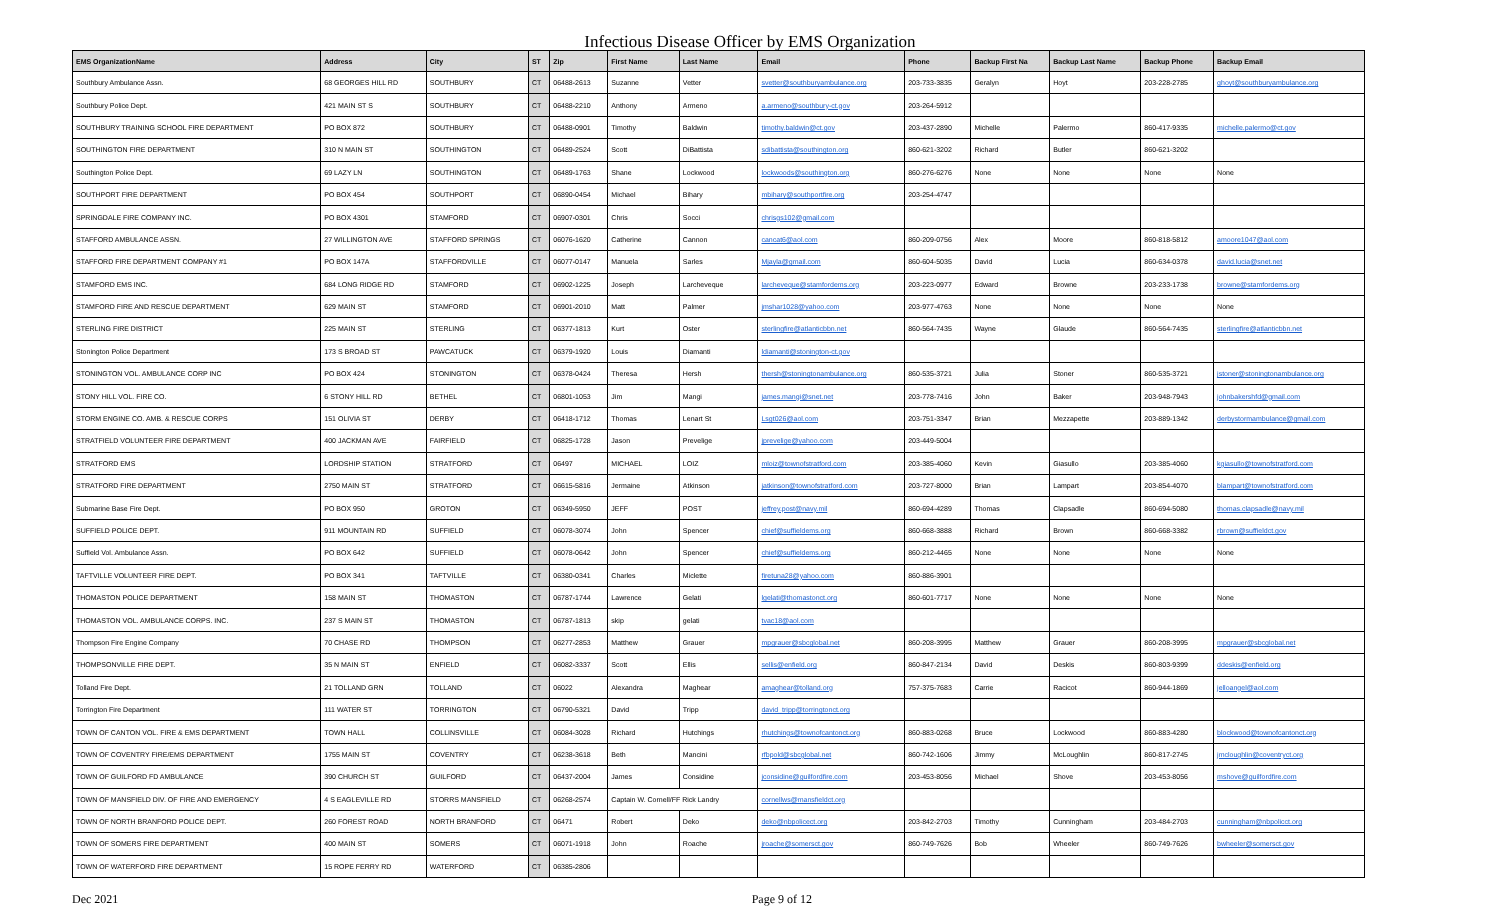Infectious Disease Officer by EMS Organization
| EMS OrganizationName | Address | City | ST | Zip | First Name | Last Name | Email | Phone | Backup First Na | Backup Last Name | Backup Phone | Backup Email |
| --- | --- | --- | --- | --- | --- | --- | --- | --- | --- | --- | --- | --- |
| Southbury Ambulance Assn. | 68 GEORGES HILL RD | SOUTHBURY | CT | 06488-2613 | Suzanne | Vetter | svetter@southburyambulance.org | 203-733-3835 | Geralyn | Hoyt | 203-228-2785 | ghoyt@southburyambulance.org |
| Southbury Police Dept. | 421 MAIN ST S | SOUTHBURY | CT | 06488-2210 | Anthony | Armeno | a.armeno@southbury-ct.gov | 203-264-5912 | | | | |
| SOUTHBURY TRAINING SCHOOL FIRE DEPARTMENT | PO BOX 872 | SOUTHBURY | CT | 06488-0901 | Timothy | Baldwin | timothy.baldwin@ct.gov | 203-437-2890 | Michelle | Palermo | 860-417-9335 | michelle.palermo@ct.gov |
| SOUTHINGTON FIRE DEPARTMENT | 310 N MAIN ST | SOUTHINGTON | CT | 06489-2524 | Scott | DiBattista | sdibattista@southington.org | 860-621-3202 | Richard | Butler | 860-621-3202 | |
| Southington Police Dept. | 69 LAZY LN | SOUTHINGTON | CT | 06489-1763 | Shane | Lockwood | lockwoods@southington.org | 860-276-6276 | None | None | None | None |
| SOUTHPORT FIRE DEPARTMENT | PO BOX 454 | SOUTHPORT | CT | 06890-0454 | Michael | Bihary | mbihary@southportfire.org | 203-254-4747 | | | | |
| SPRINGDALE FIRE COMPANY INC. | PO BOX 4301 | STAMFORD | CT | 06907-0301 | Chris | Socci | chrisgs102@gmail.com | | | | | |
| STAFFORD AMBULANCE ASSN. | 27 WILLINGTON AVE | STAFFORD SPRINGS | CT | 06076-1620 | Catherine | Cannon | cancat6@aol.com | 860-209-0756 | Alex | Moore | 860-818-5812 | amoore1047@aol.com |
| STAFFORD FIRE DEPARTMENT COMPANY #1 | PO BOX 147A | STAFFORDVILLE | CT | 06077-0147 | Manuela | Sarles | Mjayla@gmail.com | 860-604-5035 | David | Lucia | 860-634-0378 | david.lucia@snet.net |
| STAMFORD EMS INC. | 684 LONG RIDGE RD | STAMFORD | CT | 06902-1225 | Joseph | Larcheveque | larcheveque@stamfordems.org | 203-223-0977 | Edward | Browne | 203-233-1738 | browne@stamfordems.org |
| STAMFORD FIRE AND RESCUE DEPARTMENT | 629 MAIN ST | STAMFORD | CT | 06901-2010 | Matt | Palmer | jmshar1028@yahoo.com | 203-977-4763 | None | None | None | None |
| STERLING FIRE DISTRICT | 225 MAIN ST | STERLING | CT | 06377-1813 | Kurt | Oster | sterlingfire@atlanticbbn.net | 860-564-7435 | Wayne | Glaude | 860-564-7435 | sterlingfire@atlanticbbn.net |
| Stonington Police Department | 173 S BROAD ST | PAWCATUCK | CT | 06379-1920 | Louis | Diamanti | ldiamanti@stonington-ct.gov | | | | | |
| STONINGTON VOL. AMBULANCE CORP INC | PO BOX 424 | STONINGTON | CT | 06378-0424 | Theresa | Hersh | thersh@stoningtonambulance.org | 860-535-3721 | Julia | Stoner | 860-535-3721 | jstoner@stoningtonambulance.org |
| STONY HILL VOL. FIRE CO. | 6 STONY HILL RD | BETHEL | CT | 06801-1053 | Jim | Mangi | james.mangi@snet.net | 203-778-7416 | John | Baker | 203-948-7943 | johnbakershfd@gmail.com |
| STORM ENGINE CO. AMB. & RESCUE CORPS | 151 OLIVIA ST | DERBY | CT | 06418-1712 | Thomas | Lenart St | Lsgt026@aol.com | 203-751-3347 | Brian | Mezzapette | 203-889-1342 | derbystormambulance@gmail.com |
| STRATFIELD VOLUNTEER FIRE DEPARTMENT | 400 JACKMAN AVE | FAIRFIELD | CT | 06825-1728 | Jason | Prevelige | jprevelige@yahoo.com | 203-449-5004 | | | | |
| STRATFORD EMS | LORDSHIP STATION | STRATFORD | CT | 06497 | MICHAEL | LOIZ | mloiz@townofstratford.com | 203-385-4060 | Kevin | Giasullo | 203-385-4060 | kgiasullo@townofstratford.com |
| STRATFORD FIRE DEPARTMENT | 2750 MAIN ST | STRATFORD | CT | 06615-5816 | Jermaine | Atkinson | jatkinson@townofstratford.com | 203-727-8000 | Brian | Lampart | 203-854-4070 | blampart@townofstratford.com |
| Submarine Base Fire Dept. | PO BOX 950 | GROTON | CT | 06349-5950 | JEFF | POST | jeffrey.post@navy.mil | 860-694-4289 | Thomas | Clapsadle | 860-694-5080 | thomas.clapsadle@navy.mil |
| SUFFIELD POLICE DEPT. | 911 MOUNTAIN RD | SUFFIELD | CT | 06078-3074 | John | Spencer | chief@suffieldems.org | 860-668-3888 | Richard | Brown | 860-668-3382 | rbrown@suffieldct.gov |
| Suffield Vol. Ambulance Assn. | PO BOX 642 | SUFFIELD | CT | 06078-0642 | John | Spencer | chief@suffieldems.org | 860-212-4465 | None | None | None | None |
| TAFTVILLE VOLUNTEER FIRE DEPT. | PO BOX 341 | TAFTVILLE | CT | 06380-0341 | Charles | Miclette | firetuna28@yahoo.com | 860-886-3901 | | | | |
| THOMASTON POLICE DEPARTMENT | 158 MAIN ST | THOMASTON | CT | 06787-1744 | Lawrence | Gelati | lgelati@thomastonct.org | 860-601-7717 | None | None | None | None |
| THOMASTON VOL. AMBULANCE CORPS. INC. | 237 S MAIN ST | THOMASTON | CT | 06787-1813 | skip | gelati | tvac18@aol.com | | | | | |
| Thompson Fire Engine Company | 70 CHASE RD | THOMPSON | CT | 06277-2853 | Matthew | Grauer | mpgrauer@sbcglobal.net | 860-208-3995 | Matthew | Grauer | 860-208-3995 | mpgrauer@sbcglobal.net |
| THOMPSONVILLE FIRE DEPT. | 35 N MAIN ST | ENFIELD | CT | 06082-3337 | Scott | Ellis | sellis@enfield.org | 860-847-2134 | David | Deskis | 860-803-9399 | ddeskis@enfield.org |
| Tolland Fire Dept. | 21 TOLLAND GRN | TOLLAND | CT | 06022 | Alexandra | Maghear | amaghear@tolland.org | 757-375-7683 | Carrie | Racicot | 860-944-1869 | jelloangel@aol.com |
| Torrington Fire Department | 111 WATER ST | TORRINGTON | CT | 06790-5321 | David | Tripp | david_tripp@torringtonct.org | | | | | |
| TOWN OF CANTON VOL. FIRE & EMS DEPARTMENT | TOWN HALL | COLLINSVILLE | CT | 06084-3028 | Richard | Hutchings | rhutchings@townofcantonct.org | 860-883-0268 | Bruce | Lockwood | 860-883-4280 | blockwood@townofcantonct.org |
| TOWN OF COVENTRY FIRE/EMS DEPARTMENT | 1755 MAIN ST | COVENTRY | CT | 06238-3618 | Beth | Mancini | rfbpold@sbcglobal.net | 860-742-1606 | Jimmy | McLoughlin | 860-817-2745 | jmcloughlin@coventryct.org |
| TOWN OF GUILFORD FD AMBULANCE | 390 CHURCH ST | GUILFORD | CT | 06437-2004 | James | Considine | jconsidine@guilfordfire.com | 203-453-8056 | Michael | Shove | 203-453-8056 | mshove@guilfordfire.com |
| TOWN OF MANSFIELD DIV. OF FIRE AND EMERGENCY | 4 S EAGLEVILLE RD | STORRS MANSFIELD | CT | 06268-2574 | Captain W. Cornell/FF Rick Landry | | cornellws@mansfieldct.org | | | | | |
| TOWN OF NORTH BRANFORD POLICE DEPT. | 260 FOREST ROAD | NORTH BRANFORD | CT | 06471 | Robert | Deko | deko@nbpolicect.org | 203-842-2703 | Timothy | Cunningham | 203-484-2703 | cunningham@nbpolicct.org |
| TOWN OF SOMERS FIRE DEPARTMENT | 400 MAIN ST | SOMERS | CT | 06071-1918 | John | Roache | jroache@somersct.gov | 860-749-7626 | Bob | Wheeler | 860-749-7626 | bwheeler@somersct.gov |
| TOWN OF WATERFORD FIRE DEPARTMENT | 15 ROPE FERRY RD | WATERFORD | CT | 06385-2806 | | | | | | | | |
Dec 2021 Page 9 of 12